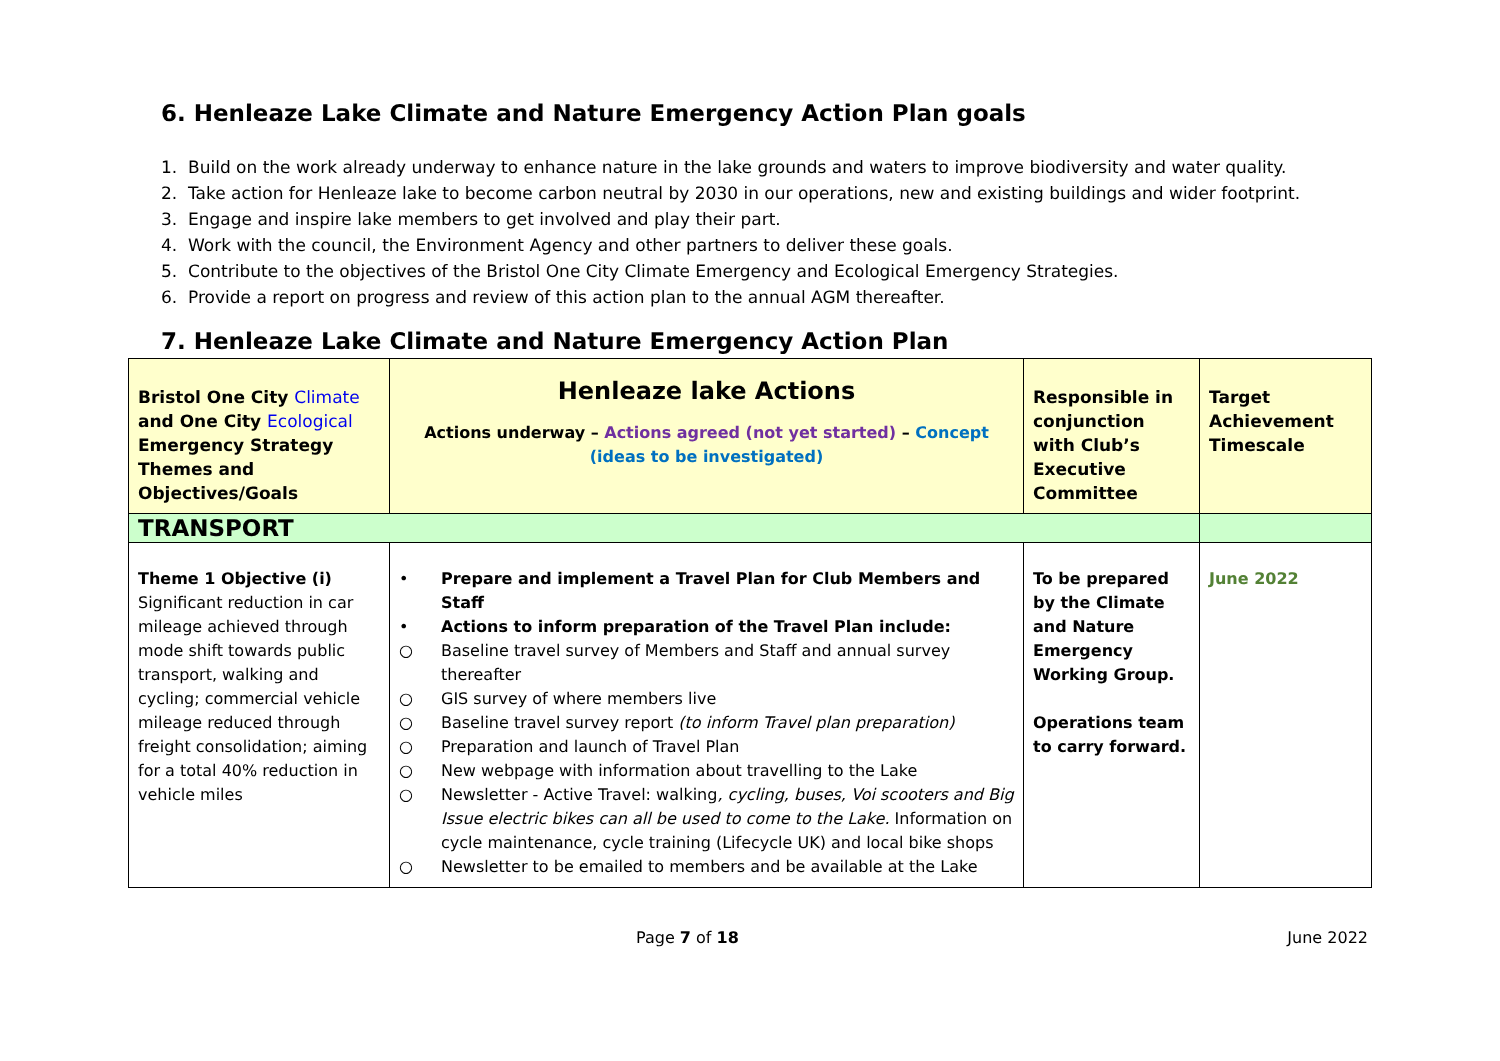6. Henleaze Lake Climate and Nature Emergency Action Plan goals
1. Build on the work already underway to enhance nature in the lake grounds and waters to improve biodiversity and water quality.
2. Take action for Henleaze lake to become carbon neutral by 2030 in our operations, new and existing buildings and wider footprint.
3. Engage and inspire lake members to get involved and play their part.
4. Work with the council, the Environment Agency and other partners to deliver these goals.
5. Contribute to the objectives of the Bristol One City Climate Emergency and Ecological Emergency Strategies.
6. Provide a report on progress and review of this action plan to the annual AGM thereafter.
7. Henleaze Lake Climate and Nature Emergency Action Plan
| Bristol One City Climate and One City Ecological Emergency Strategy Themes and Objectives/Goals | Henleaze lake Actions Actions underway – Actions agreed (not yet started) – Concept (ideas to be investigated) | Responsible in conjunction with Club’s Executive Committee | Target Achievement Timescale |
| TRANSPORT | | | |
| Theme 1 Objective (i) Significant reduction in car mileage achieved through mode shift towards public transport, walking and cycling; commercial vehicle mileage reduced through freight consolidation; aiming for a total 40% reduction in vehicle miles | • Prepare and implement a Travel Plan for Club Members and Staff • Actions to inform preparation of the Travel Plan include: ○ Baseline travel survey of Members and Staff and annual survey thereafter ○ GIS survey of where members live ○ Baseline travel survey report (to inform Travel plan preparation) ○ Preparation and launch of Travel Plan ○ New webpage with information about travelling to the Lake ○ Newsletter - Active Travel: walking , cycling, buses, Voi scooters and Big Issue electric bikes can all be used to come to the Lake. Information on cycle maintenance, cycle training (Lifecycle UK) and local bike shops ○ Newsletter to be emailed to members and be available at the Lake | To be prepared by the Climate and Nature Emergency Working Group. Operations team to carry forward. | June 2022 |
Page 7 of 18 June 2022